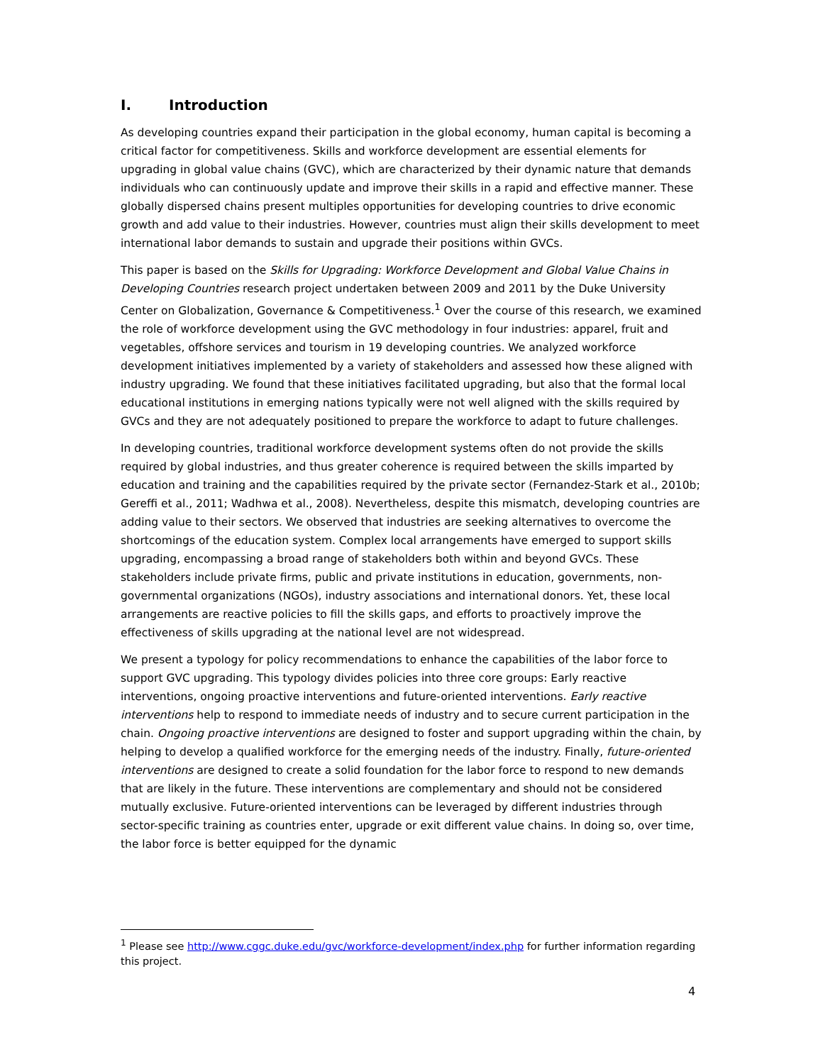I. Introduction
As developing countries expand their participation in the global economy, human capital is becoming a critical factor for competitiveness. Skills and workforce development are essential elements for upgrading in global value chains (GVC), which are characterized by their dynamic nature that demands individuals who can continuously update and improve their skills in a rapid and effective manner. These globally dispersed chains present multiples opportunities for developing countries to drive economic growth and add value to their industries. However, countries must align their skills development to meet international labor demands to sustain and upgrade their positions within GVCs.
This paper is based on the Skills for Upgrading: Workforce Development and Global Value Chains in Developing Countries research project undertaken between 2009 and 2011 by the Duke University Center on Globalization, Governance & Competitiveness.<sup>1</sup> Over the course of this research, we examined the role of workforce development using the GVC methodology in four industries: apparel, fruit and vegetables, offshore services and tourism in 19 developing countries. We analyzed workforce development initiatives implemented by a variety of stakeholders and assessed how these aligned with industry upgrading. We found that these initiatives facilitated upgrading, but also that the formal local educational institutions in emerging nations typically were not well aligned with the skills required by GVCs and they are not adequately positioned to prepare the workforce to adapt to future challenges.
In developing countries, traditional workforce development systems often do not provide the skills required by global industries, and thus greater coherence is required between the skills imparted by education and training and the capabilities required by the private sector (Fernandez-Stark et al., 2010b; Gereffi et al., 2011; Wadhwa et al., 2008). Nevertheless, despite this mismatch, developing countries are adding value to their sectors. We observed that industries are seeking alternatives to overcome the shortcomings of the education system. Complex local arrangements have emerged to support skills upgrading, encompassing a broad range of stakeholders both within and beyond GVCs. These stakeholders include private firms, public and private institutions in education, governments, non-governmental organizations (NGOs), industry associations and international donors. Yet, these local arrangements are reactive policies to fill the skills gaps, and efforts to proactively improve the effectiveness of skills upgrading at the national level are not widespread.
We present a typology for policy recommendations to enhance the capabilities of the labor force to support GVC upgrading. This typology divides policies into three core groups: Early reactive interventions, ongoing proactive interventions and future-oriented interventions. Early reactive interventions help to respond to immediate needs of industry and to secure current participation in the chain. Ongoing proactive interventions are designed to foster and support upgrading within the chain, by helping to develop a qualified workforce for the emerging needs of the industry. Finally, future-oriented interventions are designed to create a solid foundation for the labor force to respond to new demands that are likely in the future. These interventions are complementary and should not be considered mutually exclusive. Future-oriented interventions can be leveraged by different industries through sector-specific training as countries enter, upgrade or exit different value chains. In doing so, over time, the labor force is better equipped for the dynamic
<sup>1</sup> Please see http://www.cggc.duke.edu/gvc/workforce-development/index.php for further information regarding this project.
4